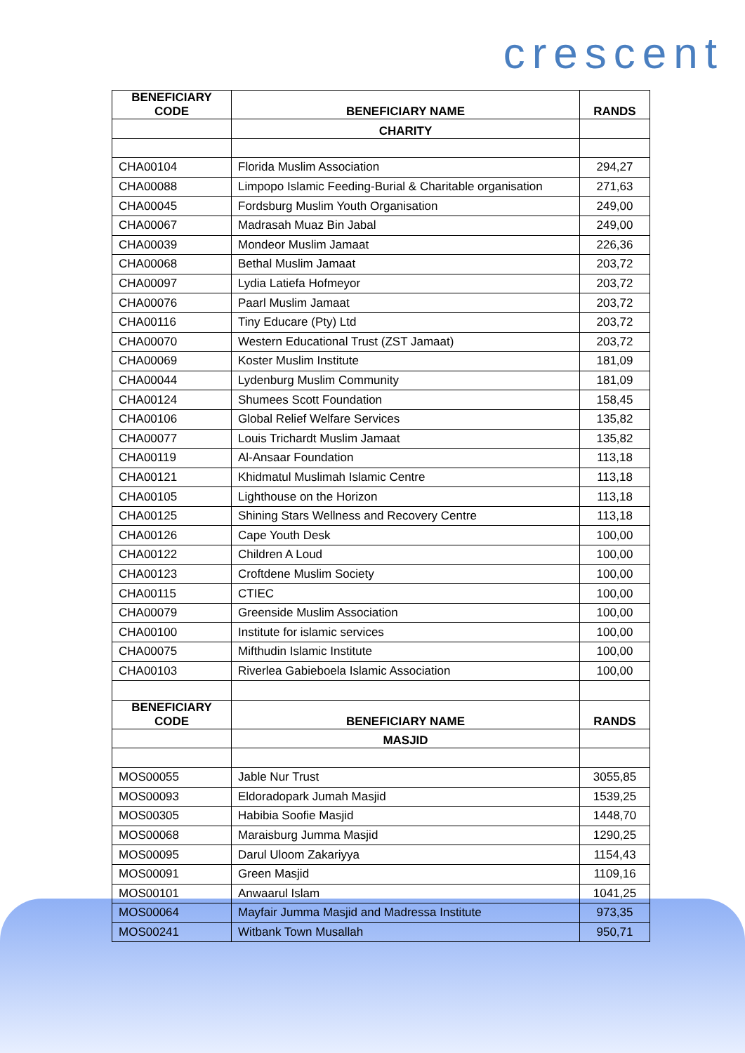crescent
| BENEFICIARY CODE | BENEFICIARY NAME | RANDS |
| --- | --- | --- |
| | CHARITY | |
| CHA00104 | Florida Muslim Association | 294,27 |
| CHA00088 | Limpopo Islamic Feeding-Burial & Charitable organisation | 271,63 |
| CHA00045 | Fordsburg Muslim Youth Organisation | 249,00 |
| CHA00067 | Madrasah Muaz Bin Jabal | 249,00 |
| CHA00039 | Mondeor Muslim Jamaat | 226,36 |
| CHA00068 | Bethal Muslim Jamaat | 203,72 |
| CHA00097 | Lydia Latiefa Hofmeyor | 203,72 |
| CHA00076 | Paarl Muslim Jamaat | 203,72 |
| CHA00116 | Tiny Educare (Pty) Ltd | 203,72 |
| CHA00070 | Western Educational Trust (ZST Jamaat) | 203,72 |
| CHA00069 | Koster Muslim Institute | 181,09 |
| CHA00044 | Lydenburg Muslim Community | 181,09 |
| CHA00124 | Shumees Scott Foundation | 158,45 |
| CHA00106 | Global Relief Welfare Services | 135,82 |
| CHA00077 | Louis Trichardt Muslim Jamaat | 135,82 |
| CHA00119 | Al-Ansaar Foundation | 113,18 |
| CHA00121 | Khidmatul Muslimah Islamic Centre | 113,18 |
| CHA00105 | Lighthouse on the Horizon | 113,18 |
| CHA00125 | Shining Stars Wellness and Recovery Centre | 113,18 |
| CHA00126 | Cape Youth Desk | 100,00 |
| CHA00122 | Children A Loud | 100,00 |
| CHA00123 | Croftdene Muslim Society | 100,00 |
| CHA00115 | CTIEC | 100,00 |
| CHA00079 | Greenside Muslim Association | 100,00 |
| CHA00100 | Institute for islamic services | 100,00 |
| CHA00075 | Mifthudin Islamic Institute | 100,00 |
| CHA00103 | Riverlea Gabieboela Islamic Association | 100,00 |
| BENEFICIARY CODE | BENEFICIARY NAME | RANDS |
| | MASJID | |
| MOS00055 | Jable Nur Trust | 3055,85 |
| MOS00093 | Eldoradopark Jumah Masjid | 1539,25 |
| MOS00305 | Habibia Soofie Masjid | 1448,70 |
| MOS00068 | Maraisburg Jumma Masjid | 1290,25 |
| MOS00095 | Darul Uloom Zakariyya | 1154,43 |
| MOS00091 | Green Masjid | 1109,16 |
| MOS00101 | Anwaarul Islam | 1041,25 |
| MOS00064 | Mayfair Jumma Masjid and Madressa Institute | 973,35 |
| MOS00241 | Witbank Town Musallah | 950,71 |